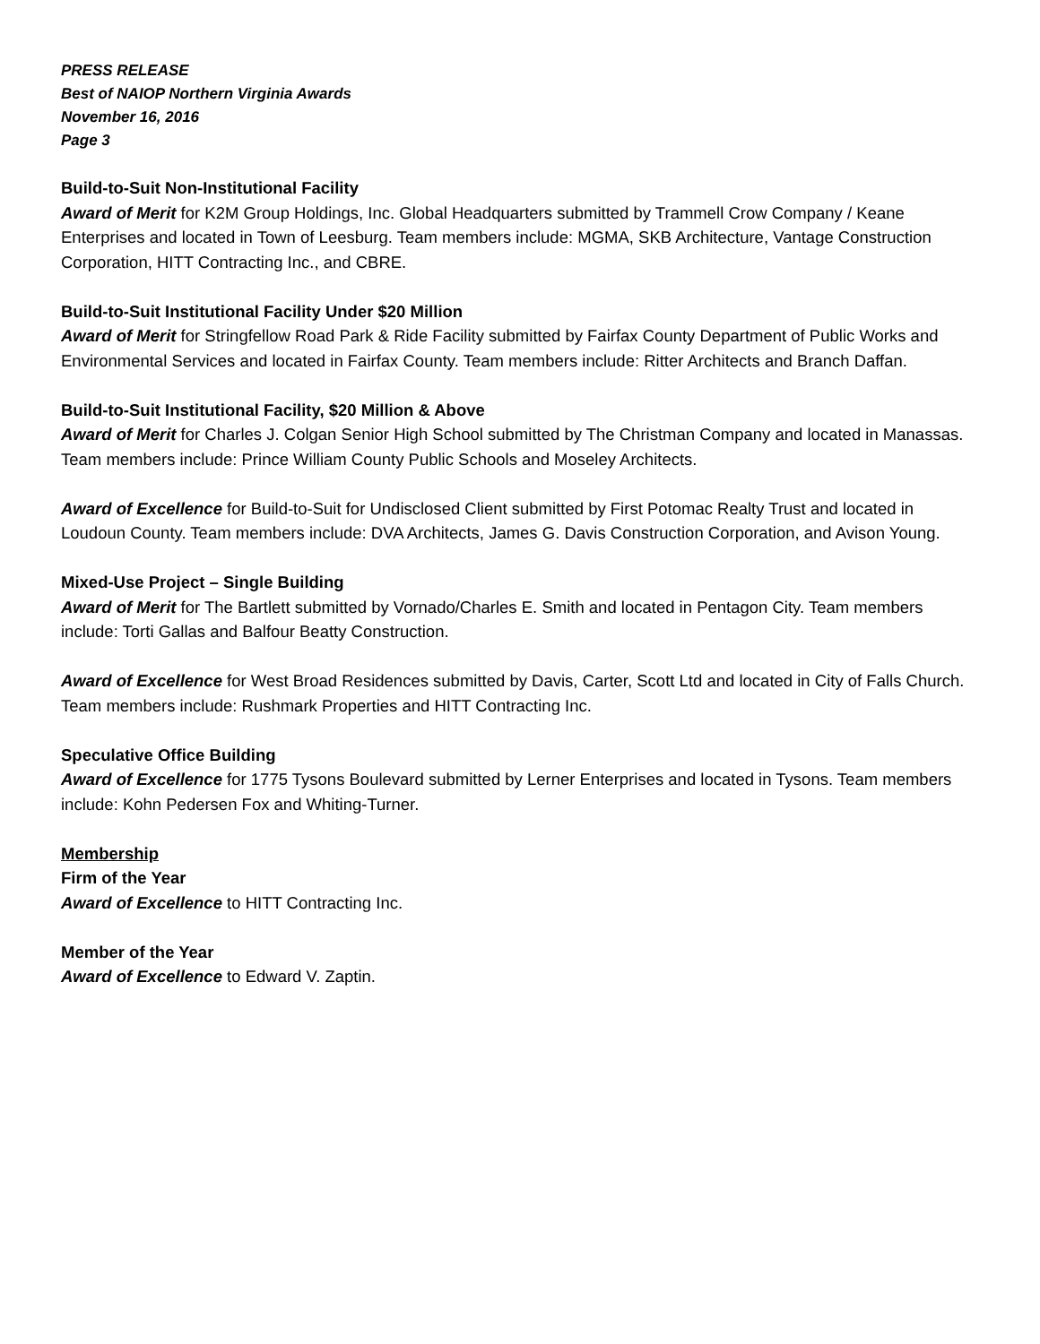PRESS RELEASE
Best of NAIOP Northern Virginia Awards
November 16, 2016
Page 3
Build-to-Suit Non-Institutional Facility
Award of Merit for K2M Group Holdings, Inc. Global Headquarters submitted by Trammell Crow Company / Keane Enterprises and located in Town of Leesburg. Team members include: MGMA, SKB Architecture, Vantage Construction Corporation, HITT Contracting Inc., and CBRE.
Build-to-Suit Institutional Facility Under $20 Million
Award of Merit for Stringfellow Road Park & Ride Facility submitted by Fairfax County Department of Public Works and Environmental Services and located in Fairfax County. Team members include: Ritter Architects and Branch Daffan.
Build-to-Suit Institutional Facility, $20 Million & Above
Award of Merit for Charles J. Colgan Senior High School submitted by The Christman Company and located in Manassas. Team members include: Prince William County Public Schools and Moseley Architects.
Award of Excellence for Build-to-Suit for Undisclosed Client submitted by First Potomac Realty Trust and located in Loudoun County. Team members include: DVA Architects, James G. Davis Construction Corporation, and Avison Young.
Mixed-Use Project – Single Building
Award of Merit for The Bartlett submitted by Vornado/Charles E. Smith and located in Pentagon City. Team members include: Torti Gallas and Balfour Beatty Construction.
Award of Excellence for West Broad Residences submitted by Davis, Carter, Scott Ltd and located in City of Falls Church. Team members include: Rushmark Properties and HITT Contracting Inc.
Speculative Office Building
Award of Excellence for 1775 Tysons Boulevard submitted by Lerner Enterprises and located in Tysons. Team members include: Kohn Pedersen Fox and Whiting-Turner.
Membership
Firm of the Year
Award of Excellence to HITT Contracting Inc.
Member of the Year
Award of Excellence to Edward V. Zaptin.